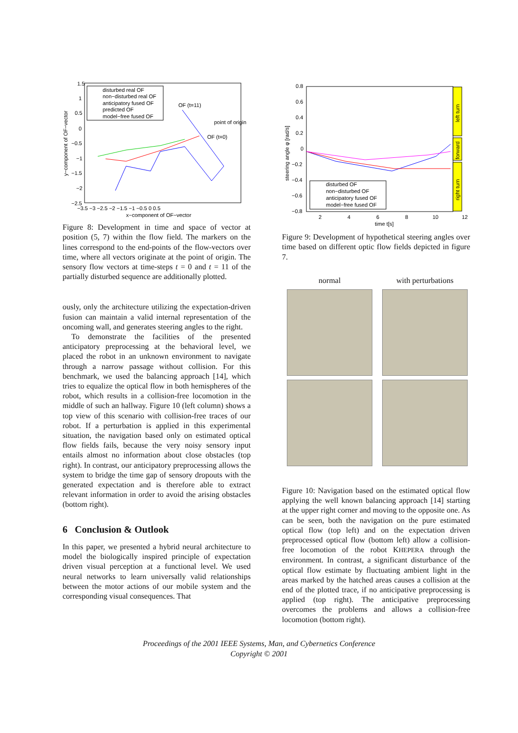1.5
1
0.5
0
−0.5
−1
−1.5
−2
−2.5
−3.5 −3 −2.5 −2 −1.5 −1 −0.5 0 0.5
x−component of OF−vector
y−component of OF−vector
disturbed real OF
non−disturbed real OF
anticipatory fused OF
predicted OF
model−free fused OF
OF (t=11)
point of origin
OF (t=0)
Figure 8: Development in time and space of vector at position (5, 7) within the flow field. The markers on the lines correspond to the end-points of the flow-vectors over time, where all vectors originate at the point of origin. The sensory flow vectors at time-steps t = 0 and t = 11 of the partially disturbed sequence are additionally plotted.
ously, only the architecture utilizing the expectation-driven fusion can maintain a valid internal representation of the oncoming wall, and generates steering angles to the right.
To demonstrate the facilities of the presented anticipatory preprocessing at the behavioral level, we placed the robot in an unknown environment to navigate through a narrow passage without collision. For this benchmark, we used the balancing approach [14], which tries to equalize the optical flow in both hemispheres of the robot, which results in a collision-free locomotion in the middle of such an hallway. Figure 10 (left column) shows a top view of this scenario with collision-free traces of our robot. If a perturbation is applied in this experimental situation, the navigation based only on estimated optical flow fields fails, because the very noisy sensory input entails almost no information about close obstacles (top right). In contrast, our anticipatory preprocessing allows the system to bridge the time gap of sensory dropouts with the generated expectation and is therefore able to extract relevant information in order to avoid the arising obstacles (bottom right).
6 Conclusion & Outlook
In this paper, we presented a hybrid neural architecture to model the biologically inspired principle of expectation driven visual perception at a functional level. We used neural networks to learn universally valid relationships between the motor actions of our mobile system and the corresponding visual consequences. That
0.8
0.6
0.4
0.2
0
−0.2
−0.4
−0.6
−0.8
2
4
6
8
10
12
time t[s]
steering angle φ [rad/s]
left turn
forward
right turn
disturbed OF
non−disturbed OF
anticipatory fused OF
model−free fused OF
Figure 9: Development of hypothetical steering angles over time based on different optic flow fields depicted in figure 7.
normal
with perturbations
Figure 10: Navigation based on the estimated optical flow applying the well known balancing approach [14] starting at the upper right corner and moving to the opposite one. As can be seen, both the navigation on the pure estimated optical flow (top left) and on the expectation driven preprocessed optical flow (bottom left) allow a collision-free locomotion of the robot KHEPERA through the environment. In contrast, a significant disturbance of the optical flow estimate by fluctuating ambient light in the areas marked by the hatched areas causes a collision at the end of the plotted trace, if no anticipative preprocessing is applied (top right). The anticipative preprocessing overcomes the problems and allows a collision-free locomotion (bottom right).
Proceedings of the 2001 IEEE Systems, Man, and Cybernetics Conference
Copyright © 2001